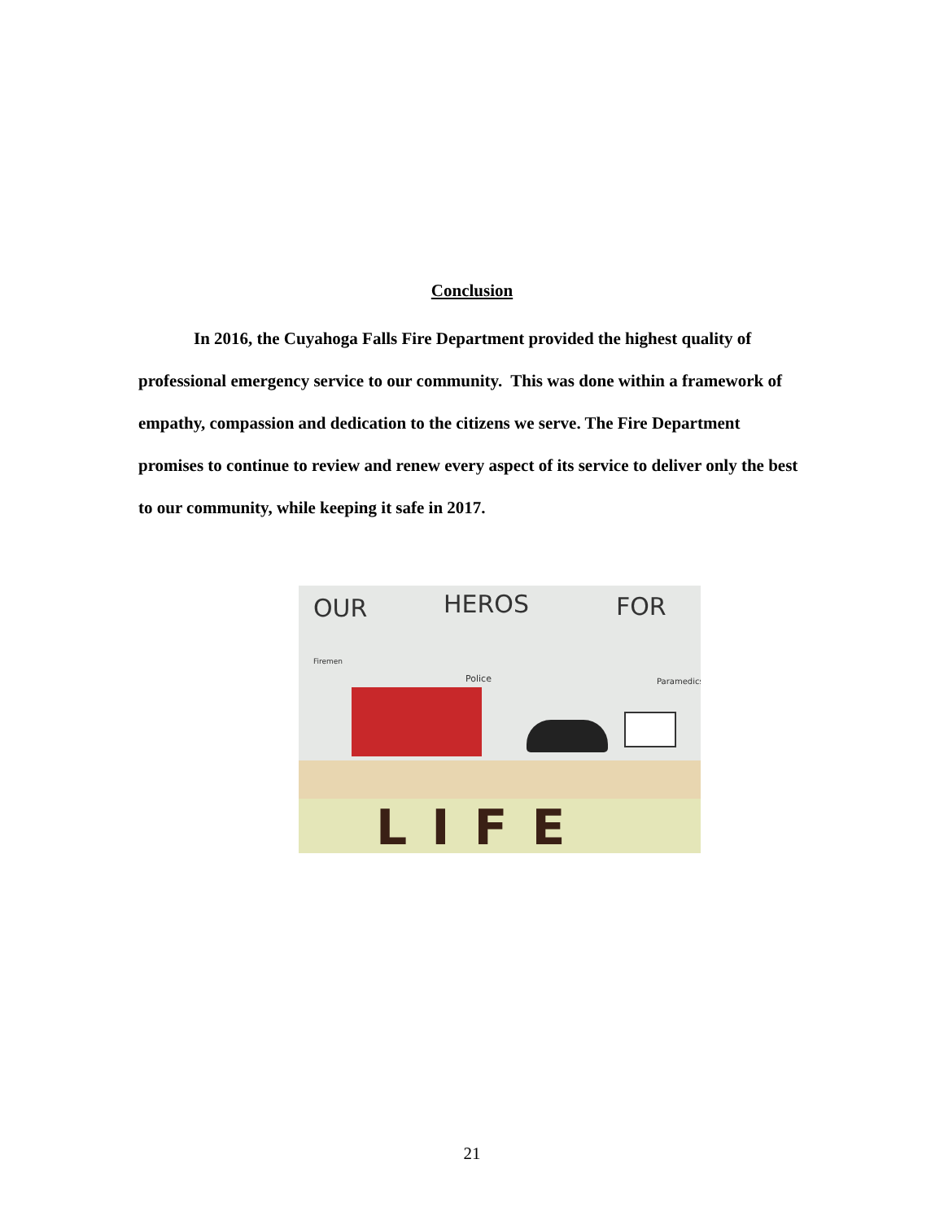Conclusion
In 2016, the Cuyahoga Falls Fire Department provided the highest quality of professional emergency service to our community. This was done within a framework of empathy, compassion and dedication to the citizens we serve. The Fire Department promises to continue to review and renew every aspect of its service to deliver only the best to our community, while keeping it safe in 2017.
OUR HEROS FOR
Firemen
Police Paramedics
LIFE
21